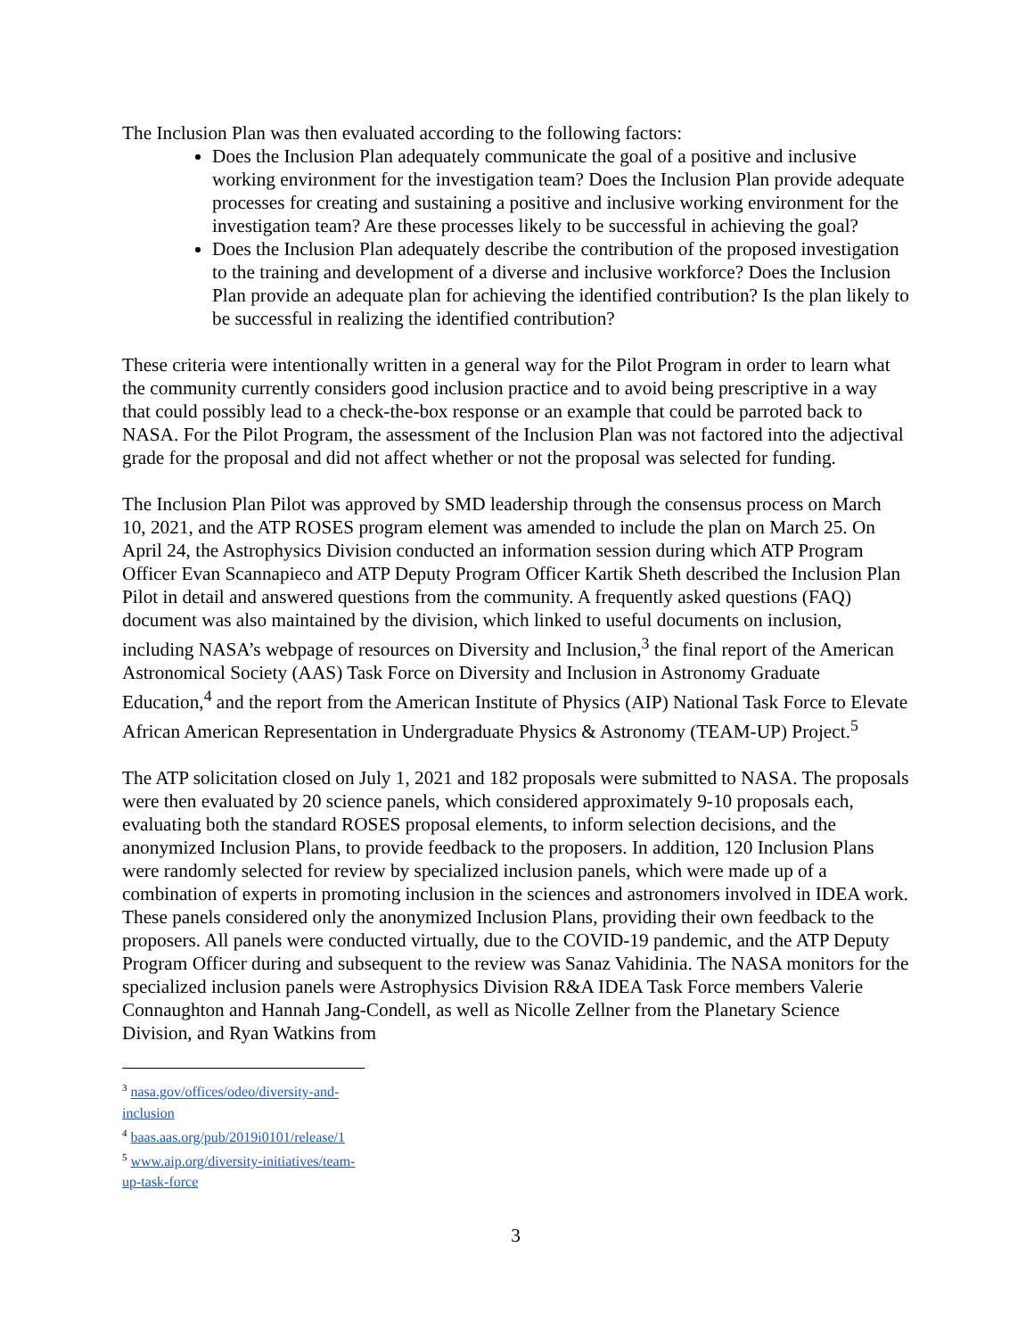The Inclusion Plan was then evaluated according to the following factors:
Does the Inclusion Plan adequately communicate the goal of a positive and inclusive working environment for the investigation team? Does the Inclusion Plan provide adequate processes for creating and sustaining a positive and inclusive working environment for the investigation team? Are these processes likely to be successful in achieving the goal?
Does the Inclusion Plan adequately describe the contribution of the proposed investigation to the training and development of a diverse and inclusive workforce? Does the Inclusion Plan provide an adequate plan for achieving the identified contribution? Is the plan likely to be successful in realizing the identified contribution?
These criteria were intentionally written in a general way for the Pilot Program in order to learn what the community currently considers good inclusion practice and to avoid being prescriptive in a way that could possibly lead to a check-the-box response or an example that could be parroted back to NASA. For the Pilot Program, the assessment of the Inclusion Plan was not factored into the adjectival grade for the proposal and did not affect whether or not the proposal was selected for funding.
The Inclusion Plan Pilot was approved by SMD leadership through the consensus process on March 10, 2021, and the ATP ROSES program element was amended to include the plan on March 25. On April 24, the Astrophysics Division conducted an information session during which ATP Program Officer Evan Scannapieco and ATP Deputy Program Officer Kartik Sheth described the Inclusion Plan Pilot in detail and answered questions from the community. A frequently asked questions (FAQ) document was also maintained by the division, which linked to useful documents on inclusion, including NASA’s webpage of resources on Diversity and Inclusion,<sup>3</sup> the final report of the American Astronomical Society (AAS) Task Force on Diversity and Inclusion in Astronomy Graduate Education,<sup>4</sup> and the report from the American Institute of Physics (AIP) National Task Force to Elevate African American Representation in Undergraduate Physics & Astronomy (TEAM-UP) Project.<sup>5</sup>
The ATP solicitation closed on July 1, 2021 and 182 proposals were submitted to NASA. The proposals were then evaluated by 20 science panels, which considered approximately 9-10 proposals each, evaluating both the standard ROSES proposal elements, to inform selection decisions, and the anonymized Inclusion Plans, to provide feedback to the proposers. In addition, 120 Inclusion Plans were randomly selected for review by specialized inclusion panels, which were made up of a combination of experts in promoting inclusion in the sciences and astronomers involved in IDEA work. These panels considered only the anonymized Inclusion Plans, providing their own feedback to the proposers. All panels were conducted virtually, due to the COVID-19 pandemic, and the ATP Deputy Program Officer during and subsequent to the review was Sanaz Vahidinia. The NASA monitors for the specialized inclusion panels were Astrophysics Division R&A IDEA Task Force members Valerie Connaughton and Hannah Jang-Condell, as well as Nicolle Zellner from the Planetary Science Division, and Ryan Watkins from
<sup>3</sup> nasa.gov/offices/odeo/diversity-and-inclusion
<sup>4</sup> baas.aas.org/pub/2019i0101/release/1
<sup>5</sup> www.aip.org/diversity-initiatives/team-up-task-force
3